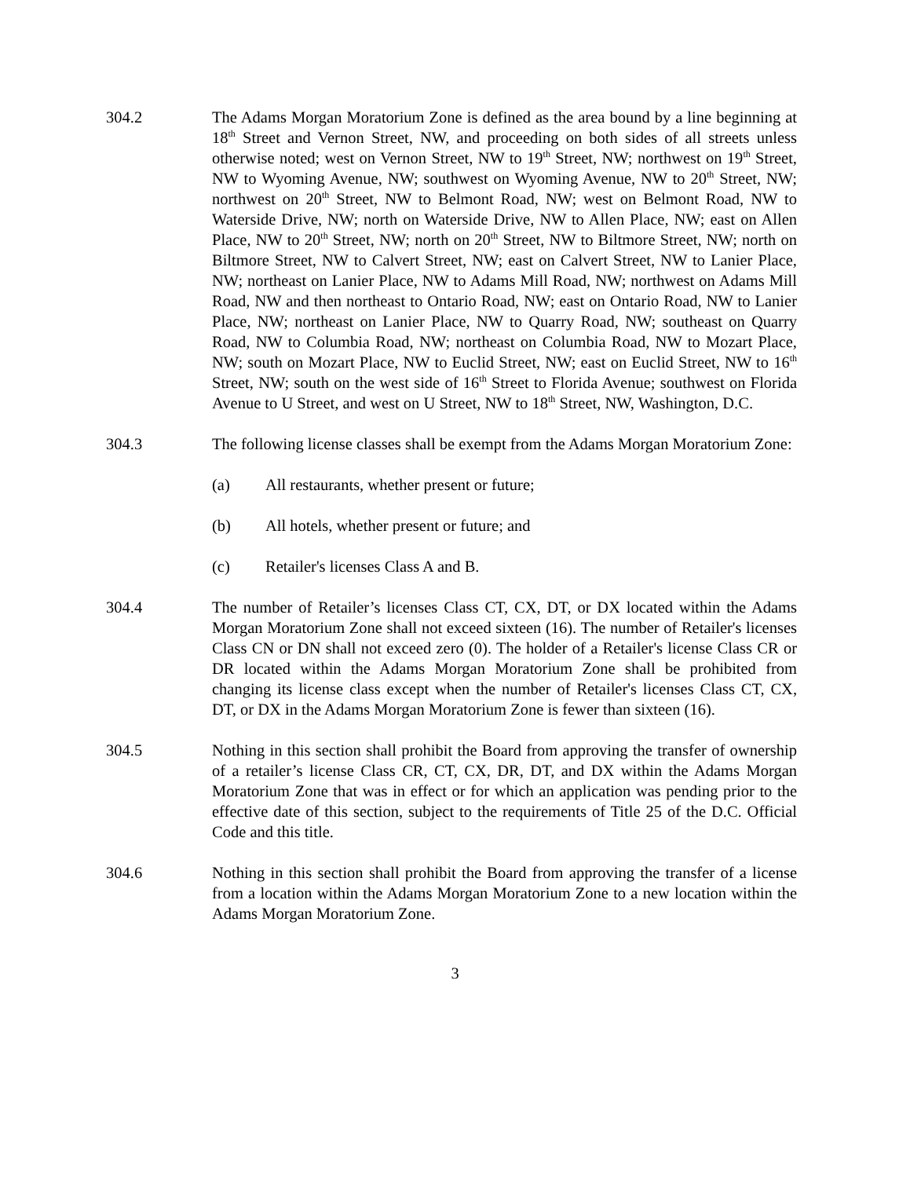304.2 The Adams Morgan Moratorium Zone is defined as the area bound by a line beginning at 18<sup>th</sup> Street and Vernon Street, NW, and proceeding on both sides of all streets unless otherwise noted; west on Vernon Street, NW to 19<sup>th</sup> Street, NW; northwest on 19<sup>th</sup> Street, NW to Wyoming Avenue, NW; southwest on Wyoming Avenue, NW to 20<sup>th</sup> Street, NW; northwest on 20<sup>th</sup> Street, NW to Belmont Road, NW; west on Belmont Road, NW to Waterside Drive, NW; north on Waterside Drive, NW to Allen Place, NW; east on Allen Place, NW to 20<sup>th</sup> Street, NW; north on 20<sup>th</sup> Street, NW to Biltmore Street, NW; north on Biltmore Street, NW to Calvert Street, NW; east on Calvert Street, NW to Lanier Place, NW; northeast on Lanier Place, NW to Adams Mill Road, NW; northwest on Adams Mill Road, NW and then northeast to Ontario Road, NW; east on Ontario Road, NW to Lanier Place, NW; northeast on Lanier Place, NW to Quarry Road, NW; southeast on Quarry Road, NW to Columbia Road, NW; northeast on Columbia Road, NW to Mozart Place, NW; south on Mozart Place, NW to Euclid Street, NW; east on Euclid Street, NW to 16<sup>th</sup> Street, NW; south on the west side of 16<sup>th</sup> Street to Florida Avenue; southwest on Florida Avenue to U Street, and west on U Street, NW to 18<sup>th</sup> Street, NW, Washington, D.C.
304.3 The following license classes shall be exempt from the Adams Morgan Moratorium Zone:
(a) All restaurants, whether present or future;
(b) All hotels, whether present or future; and
(c) Retailer's licenses Class A and B.
304.4 The number of Retailer’s licenses Class CT, CX, DT, or DX located within the Adams Morgan Moratorium Zone shall not exceed sixteen (16). The number of Retailer's licenses Class CN or DN shall not exceed zero (0). The holder of a Retailer's license Class CR or DR located within the Adams Morgan Moratorium Zone shall be prohibited from changing its license class except when the number of Retailer's licenses Class CT, CX, DT, or DX in the Adams Morgan Moratorium Zone is fewer than sixteen (16).
304.5 Nothing in this section shall prohibit the Board from approving the transfer of ownership of a retailer’s license Class CR, CT, CX, DR, DT, and DX within the Adams Morgan Moratorium Zone that was in effect or for which an application was pending prior to the effective date of this section, subject to the requirements of Title 25 of the D.C. Official Code and this title.
304.6 Nothing in this section shall prohibit the Board from approving the transfer of a license from a location within the Adams Morgan Moratorium Zone to a new location within the Adams Morgan Moratorium Zone.
3